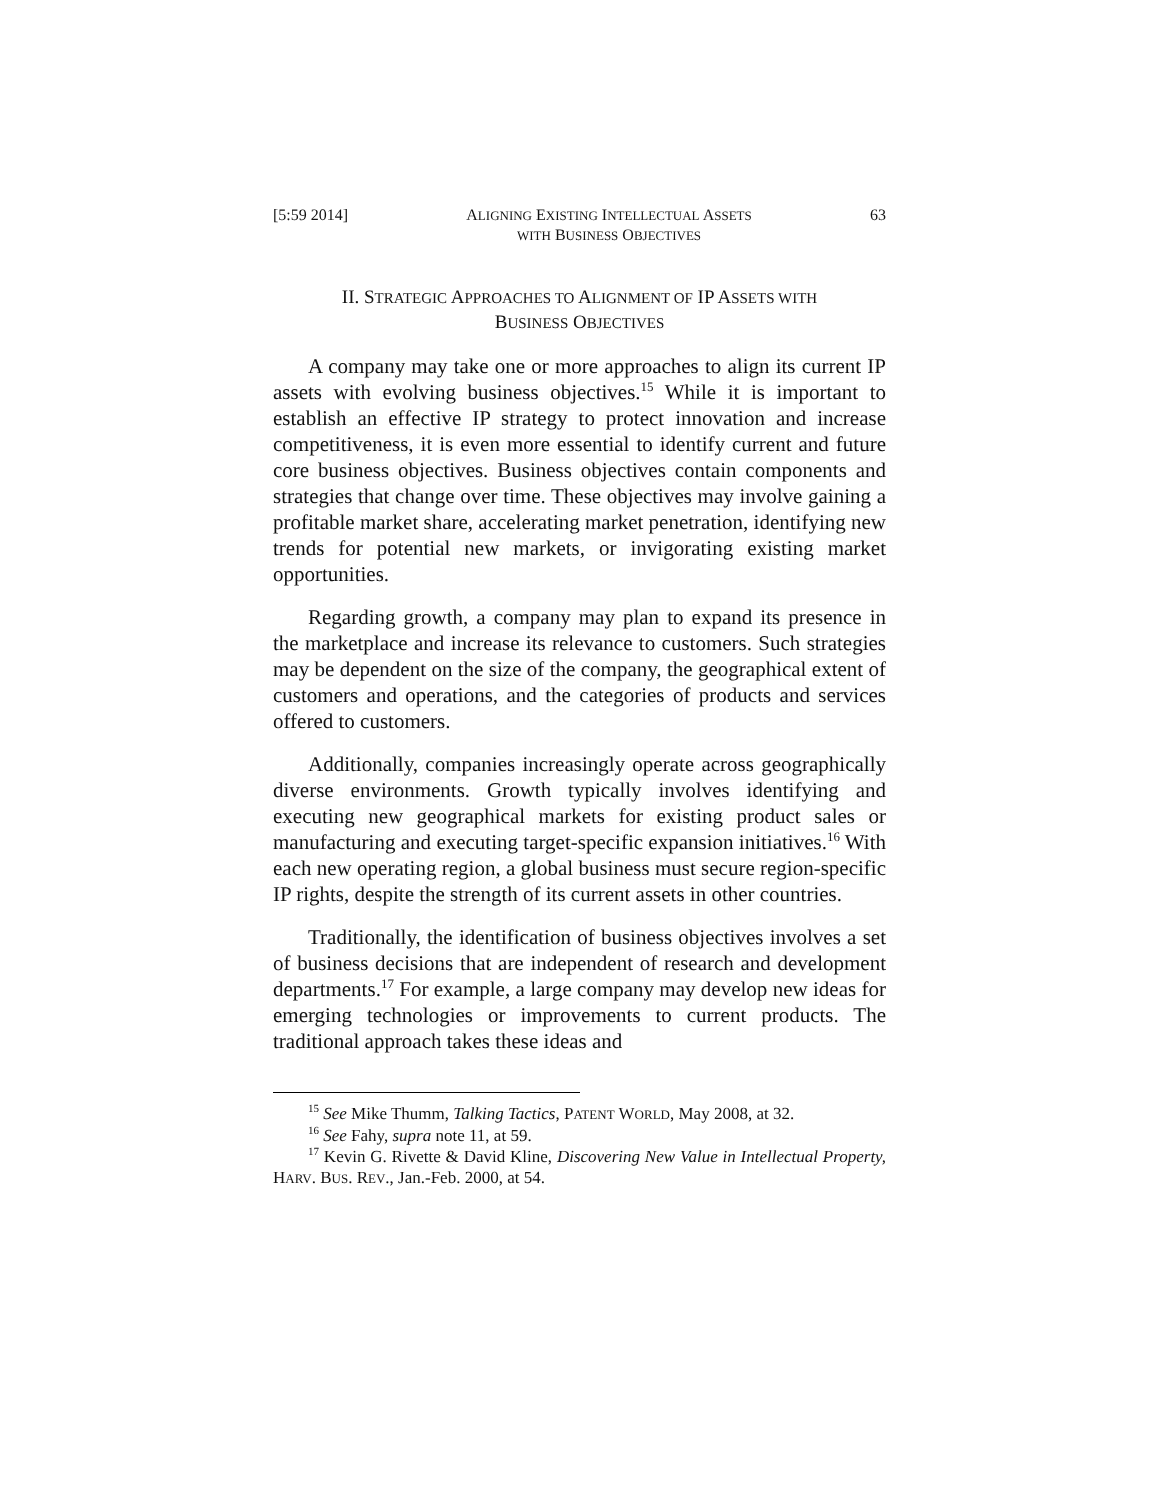[5:59 2014] ALIGNING EXISTING INTELLECTUAL ASSETS
WITH BUSINESS OBJECTIVES 63
II. STRATEGIC APPROACHES TO ALIGNMENT OF IP ASSETS WITH
BUSINESS OBJECTIVES
A company may take one or more approaches to align its current IP assets with evolving business objectives.<sup>15</sup> While it is important to establish an effective IP strategy to protect innovation and increase competitiveness, it is even more essential to identify current and future core business objectives. Business objectives contain components and strategies that change over time. These objectives may involve gaining a profitable market share, accelerating market penetration, identifying new trends for potential new markets, or invigorating existing market opportunities.
Regarding growth, a company may plan to expand its presence in the marketplace and increase its relevance to customers. Such strategies may be dependent on the size of the company, the geographical extent of customers and operations, and the categories of products and services offered to customers.
Additionally, companies increasingly operate across geographically diverse environments. Growth typically involves identifying and executing new geographical markets for existing product sales or manufacturing and executing target-specific expansion initiatives.<sup>16</sup> With each new operating region, a global business must secure region-specific IP rights, despite the strength of its current assets in other countries.
Traditionally, the identification of business objectives involves a set of business decisions that are independent of research and development departments.<sup>17</sup> For example, a large company may develop new ideas for emerging technologies or improvements to current products. The traditional approach takes these ideas and
<sup>15</sup> See Mike Thumm, Talking Tactics, PATENT WORLD, May 2008, at 32.
<sup>16</sup> See Fahy, supra note 11, at 59.
<sup>17</sup> Kevin G. Rivette & David Kline, Discovering New Value in Intellectual Property, HARV. BUS. REV., Jan.-Feb. 2000, at 54.